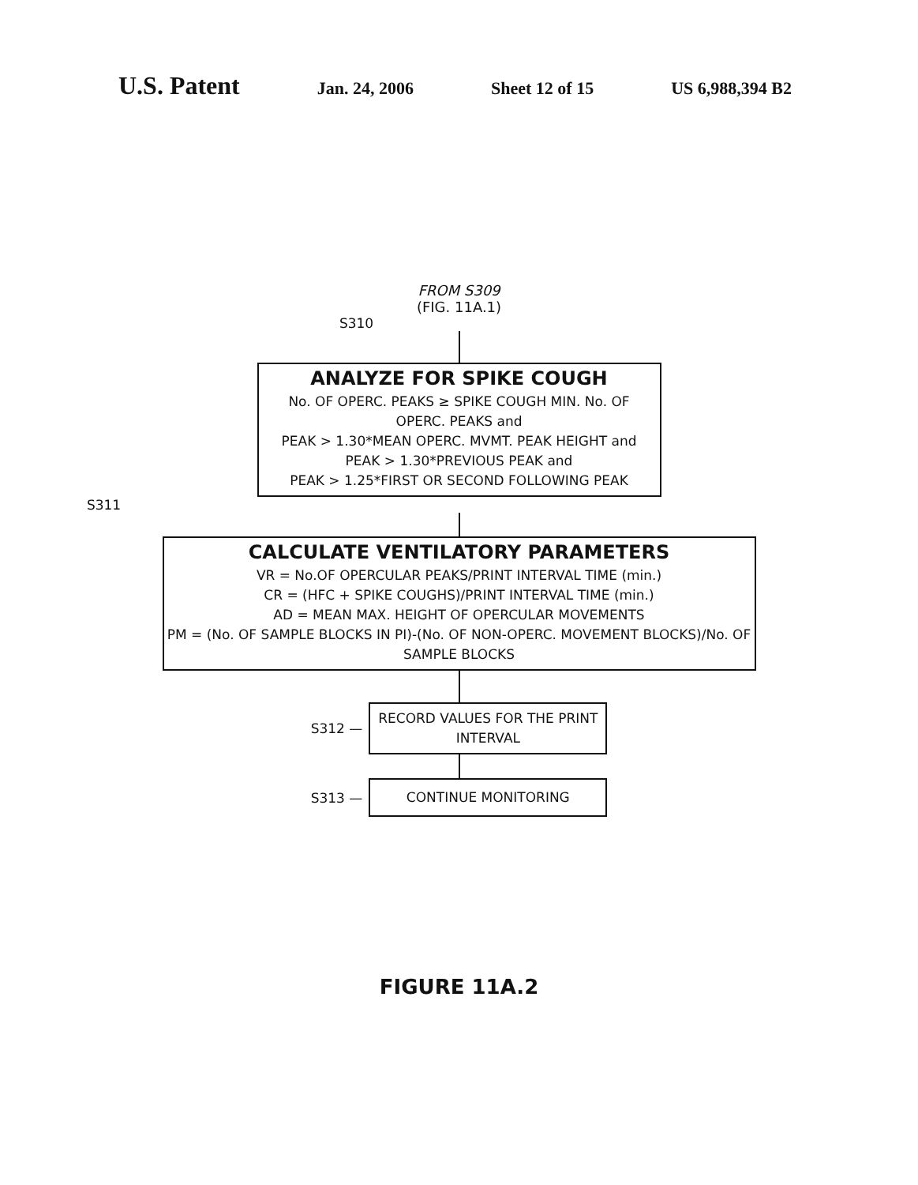U.S. Patent Jan. 24, 2006 Sheet 12 of 15 US 6,988,394 B2
FROM S309
(FIG. 11A.1)
S310
ANALYZE FOR SPIKE COUGH
No. OF OPERC. PEAKS ≥ SPIKE COUGH MIN. No. OF OPERC. PEAKS and
PEAK > 1.30*MEAN OPERC. MVMT. PEAK HEIGHT and
PEAK > 1.30*PREVIOUS PEAK and
PEAK > 1.25*FIRST OR SECOND FOLLOWING PEAK
S311
CALCULATE VENTILATORY PARAMETERS
VR = No.OF OPERCULAR PEAKS/PRINT INTERVAL TIME (min.)
CR = (HFC + SPIKE COUGHS)/PRINT INTERVAL TIME (min.)
AD = MEAN MAX. HEIGHT OF OPERCULAR MOVEMENTS
PM = (No. OF SAMPLE BLOCKS IN PI)-(No. OF NON-OPERC. MOVEMENT BLOCKS)/No. OF SAMPLE BLOCKS
S312 —
RECORD VALUES FOR THE PRINT INTERVAL
S313 —
CONTINUE MONITORING
FIGURE 11A.2